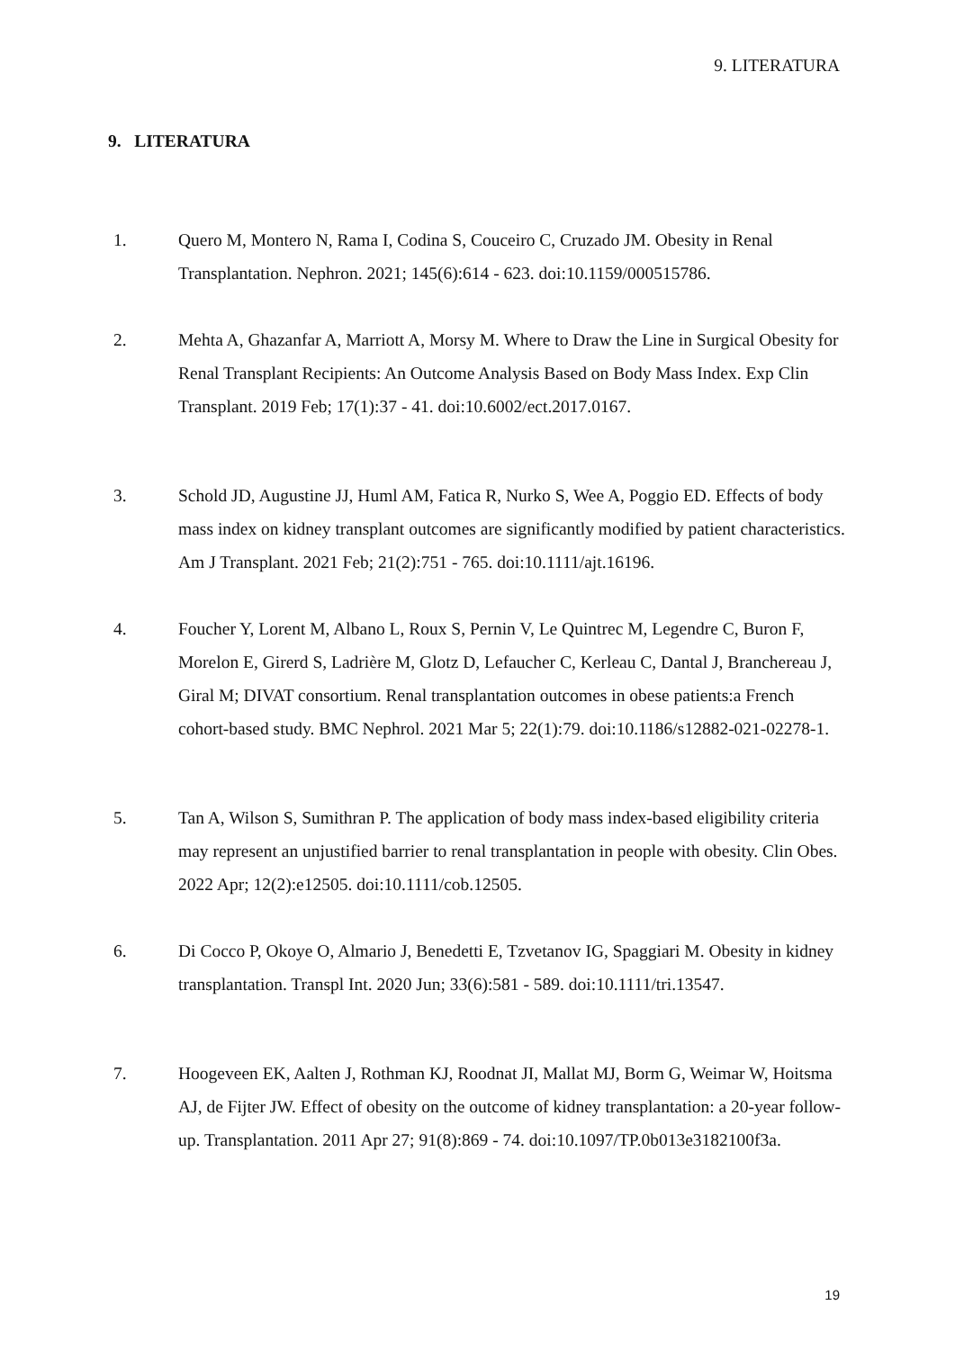9. LITERATURA
9. LITERATURA
1. Quero M, Montero N, Rama I, Codina S, Couceiro C, Cruzado JM. Obesity in Renal Transplantation. Nephron. 2021; 145(6):614 - 623. doi:10.1159/000515786.
2. Mehta A, Ghazanfar A, Marriott A, Morsy M. Where to Draw the Line in Surgical Obesity for Renal Transplant Recipients: An Outcome Analysis Based on Body Mass Index. Exp Clin Transplant. 2019 Feb; 17(1):37 - 41. doi:10.6002/ect.2017.0167.
3. Schold JD, Augustine JJ, Huml AM, Fatica R, Nurko S, Wee A, Poggio ED. Effects of body mass index on kidney transplant outcomes are significantly modified by patient characteristics. Am J Transplant. 2021 Feb; 21(2):751 - 765. doi:10.1111/ajt.16196.
4. Foucher Y, Lorent M, Albano L, Roux S, Pernin V, Le Quintrec M, Legendre C, Buron F, Morelon E, Girerd S, Ladrière M, Glotz D, Lefaucher C, Kerleau C, Dantal J, Branchereau J, Giral M; DIVAT consortium. Renal transplantation outcomes in obese patients:a French cohort-based study. BMC Nephrol. 2021 Mar 5; 22(1):79. doi:10.1186/s12882-021-02278-1.
5. Tan A, Wilson S, Sumithran P. The application of body mass index-based eligibility criteria may represent an unjustified barrier to renal transplantation in people with obesity. Clin Obes. 2022 Apr; 12(2):e12505. doi:10.1111/cob.12505.
6. Di Cocco P, Okoye O, Almario J, Benedetti E, Tzvetanov IG, Spaggiari M. Obesity in kidney transplantation. Transpl Int. 2020 Jun; 33(6):581 - 589. doi:10.1111/tri.13547.
7. Hoogeveen EK, Aalten J, Rothman KJ, Roodnat JI, Mallat MJ, Borm G, Weimar W, Hoitsma AJ, de Fijter JW. Effect of obesity on the outcome of kidney transplantation: a 20-year follow-up. Transplantation. 2011 Apr 27; 91(8):869 - 74. doi:10.1097/TP.0b013e3182100f3a.
19